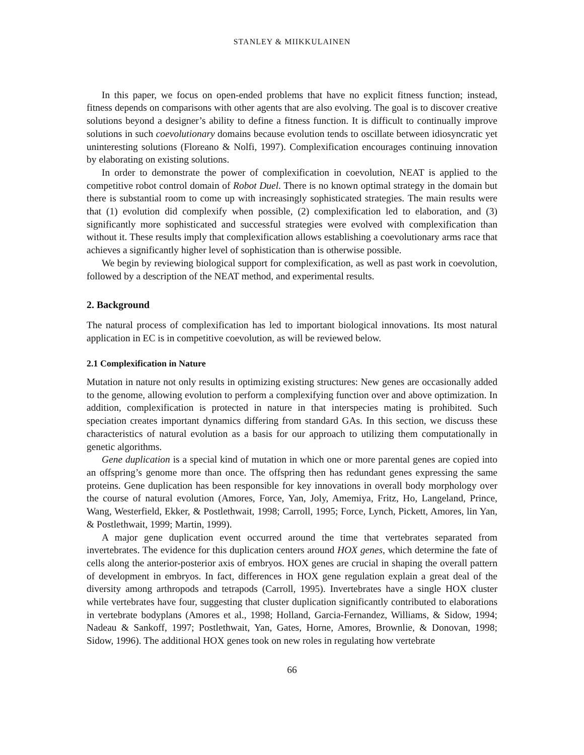STANLEY & MIIKKULAINEN
In this paper, we focus on open-ended problems that have no explicit fitness function; instead, fitness depends on comparisons with other agents that are also evolving. The goal is to discover creative solutions beyond a designer’s ability to define a fitness function. It is difficult to continually improve solutions in such coevolutionary domains because evolution tends to oscillate between idiosyncratic yet uninteresting solutions (Floreano & Nolfi, 1997). Complexification encourages continuing innovation by elaborating on existing solutions.
In order to demonstrate the power of complexification in coevolution, NEAT is applied to the competitive robot control domain of Robot Duel. There is no known optimal strategy in the domain but there is substantial room to come up with increasingly sophisticated strategies. The main results were that (1) evolution did complexify when possible, (2) complexification led to elaboration, and (3) significantly more sophisticated and successful strategies were evolved with complexification than without it. These results imply that complexification allows establishing a coevolutionary arms race that achieves a significantly higher level of sophistication than is otherwise possible.
We begin by reviewing biological support for complexification, as well as past work in coevolution, followed by a description of the NEAT method, and experimental results.
2. Background
The natural process of complexification has led to important biological innovations. Its most natural application in EC is in competitive coevolution, as will be reviewed below.
2.1 Complexification in Nature
Mutation in nature not only results in optimizing existing structures: New genes are occasionally added to the genome, allowing evolution to perform a complexifying function over and above optimization. In addition, complexification is protected in nature in that interspecies mating is prohibited. Such speciation creates important dynamics differing from standard GAs. In this section, we discuss these characteristics of natural evolution as a basis for our approach to utilizing them computationally in genetic algorithms.
Gene duplication is a special kind of mutation in which one or more parental genes are copied into an offspring’s genome more than once. The offspring then has redundant genes expressing the same proteins. Gene duplication has been responsible for key innovations in overall body morphology over the course of natural evolution (Amores, Force, Yan, Joly, Amemiya, Fritz, Ho, Langeland, Prince, Wang, Westerfield, Ekker, & Postlethwait, 1998; Carroll, 1995; Force, Lynch, Pickett, Amores, lin Yan, & Postlethwait, 1999; Martin, 1999).
A major gene duplication event occurred around the time that vertebrates separated from invertebrates. The evidence for this duplication centers around HOX genes, which determine the fate of cells along the anterior-posterior axis of embryos. HOX genes are crucial in shaping the overall pattern of development in embryos. In fact, differences in HOX gene regulation explain a great deal of the diversity among arthropods and tetrapods (Carroll, 1995). Invertebrates have a single HOX cluster while vertebrates have four, suggesting that cluster duplication significantly contributed to elaborations in vertebrate bodyplans (Amores et al., 1998; Holland, Garcia-Fernandez, Williams, & Sidow, 1994; Nadeau & Sankoff, 1997; Postlethwait, Yan, Gates, Horne, Amores, Brownlie, & Donovan, 1998; Sidow, 1996). The additional HOX genes took on new roles in regulating how vertebrate
66